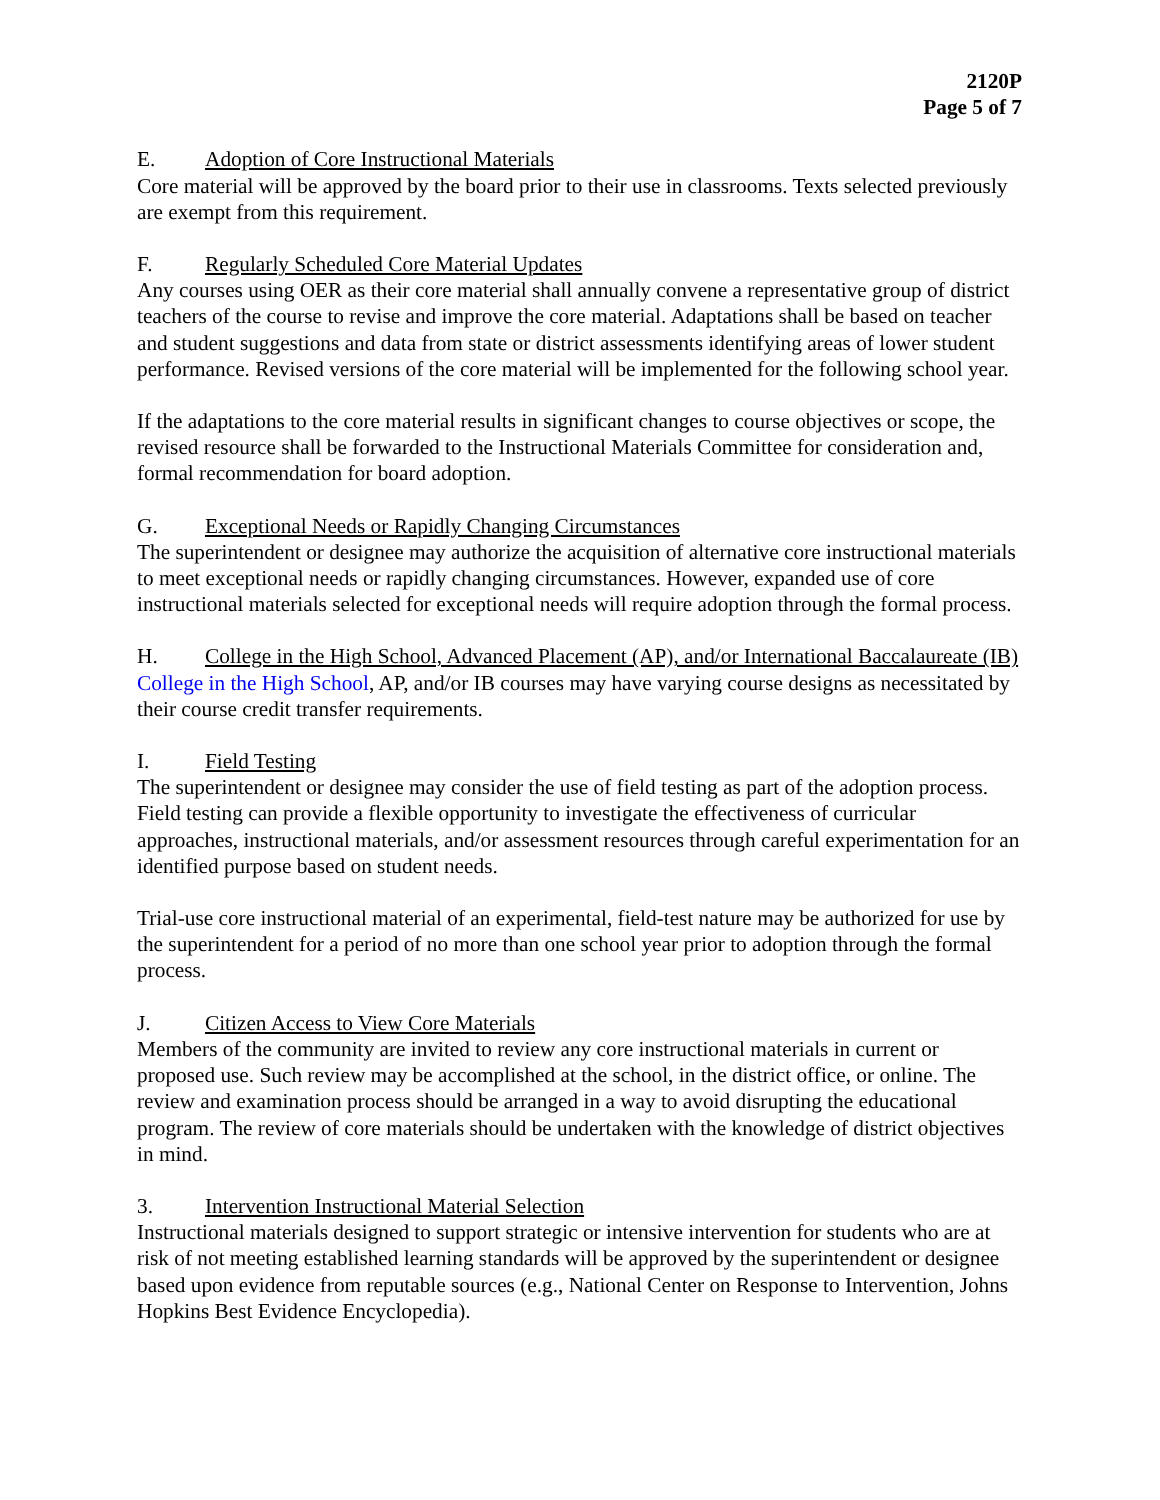2120P
Page 5 of 7
E. Adoption of Core Instructional Materials
Core material will be approved by the board prior to their use in classrooms. Texts selected previously are exempt from this requirement.
F. Regularly Scheduled Core Material Updates
Any courses using OER as their core material shall annually convene a representative group of district teachers of the course to revise and improve the core material. Adaptations shall be based on teacher and student suggestions and data from state or district assessments identifying areas of lower student performance. Revised versions of the core material will be implemented for the following school year.
If the adaptations to the core material results in significant changes to course objectives or scope, the revised resource shall be forwarded to the Instructional Materials Committee for consideration and, formal recommendation for board adoption.
G. Exceptional Needs or Rapidly Changing Circumstances
The superintendent or designee may authorize the acquisition of alternative core instructional materials to meet exceptional needs or rapidly changing circumstances. However, expanded use of core instructional materials selected for exceptional needs will require adoption through the formal process.
H. College in the High School, Advanced Placement (AP), and/or International Baccalaureate (IB)
College in the High School, AP, and/or IB courses may have varying course designs as necessitated by their course credit transfer requirements.
I. Field Testing
The superintendent or designee may consider the use of field testing as part of the adoption process. Field testing can provide a flexible opportunity to investigate the effectiveness of curricular approaches, instructional materials, and/or assessment resources through careful experimentation for an identified purpose based on student needs.
Trial-use core instructional material of an experimental, field-test nature may be authorized for use by the superintendent for a period of no more than one school year prior to adoption through the formal process.
J. Citizen Access to View Core Materials
Members of the community are invited to review any core instructional materials in current or proposed use. Such review may be accomplished at the school, in the district office, or online. The review and examination process should be arranged in a way to avoid disrupting the educational program. The review of core materials should be undertaken with the knowledge of district objectives in mind.
3. Intervention Instructional Material Selection
Instructional materials designed to support strategic or intensive intervention for students who are at risk of not meeting established learning standards will be approved by the superintendent or designee based upon evidence from reputable sources (e.g., National Center on Response to Intervention, Johns Hopkins Best Evidence Encyclopedia).